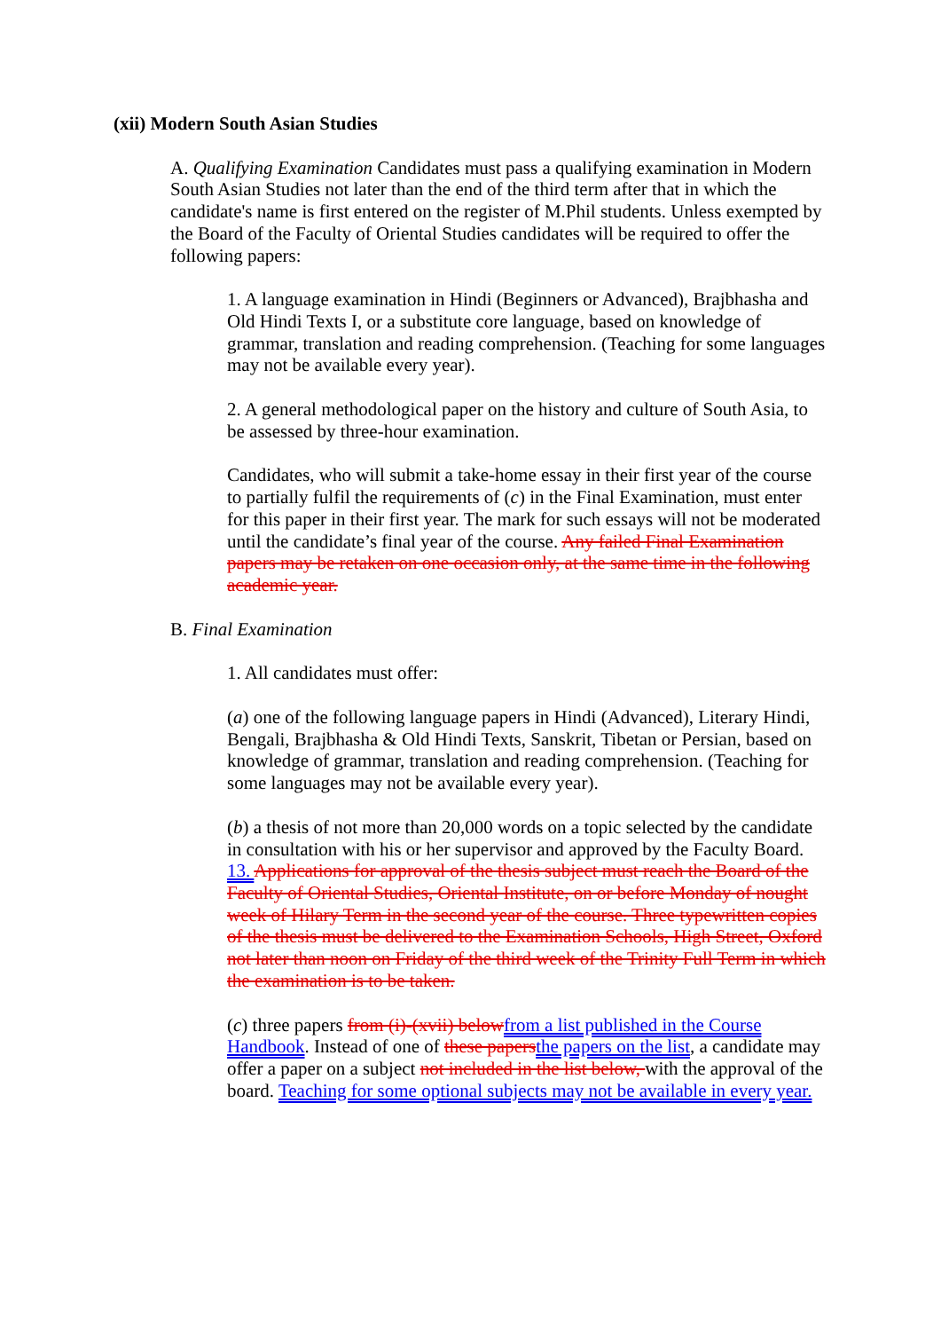(xii) Modern South Asian Studies
A. Qualifying Examination Candidates must pass a qualifying examination in Modern South Asian Studies not later than the end of the third term after that in which the candidate's name is first entered on the register of M.Phil students. Unless exempted by the Board of the Faculty of Oriental Studies candidates will be required to offer the following papers:
1. A language examination in Hindi (Beginners or Advanced), Brajbhasha and Old Hindi Texts I, or a substitute core language, based on knowledge of grammar, translation and reading comprehension. (Teaching for some languages may not be available every year).
2. A general methodological paper on the history and culture of South Asia, to be assessed by three-hour examination.
Candidates, who will submit a take-home essay in their first year of the course to partially fulfil the requirements of (c) in the Final Examination, must enter for this paper in their first year. The mark for such essays will not be moderated until the candidate’s final year of the course. Any failed Final Examination papers may be retaken on one occasion only, at the same time in the following academic year.
B. Final Examination
1. All candidates must offer:
(a) one of the following language papers in Hindi (Advanced), Literary Hindi, Bengali, Brajbhasha & Old Hindi Texts, Sanskrit, Tibetan or Persian, based on knowledge of grammar, translation and reading comprehension. (Teaching for some languages may not be available every year).
(b) a thesis of not more than 20,000 words on a topic selected by the candidate in consultation with his or her supervisor and approved by the Faculty Board. 13. Applications for approval of the thesis subject must reach the Board of the Faculty of Oriental Studies, Oriental Institute, on or before Monday of nought week of Hilary Term in the second year of the course. Three typewritten copies of the thesis must be delivered to the Examination Schools, High Street, Oxford not later than noon on Friday of the third week of the Trinity Full Term in which the examination is to be taken.
(c) three papers from (i)-(xvii) belowfrom a list published in the Course Handbook. Instead of one of these papersthe papers on the list, a candidate may offer a paper on a subject not included in the list below, with the approval of the board. Teaching for some optional subjects may not be available in every year.